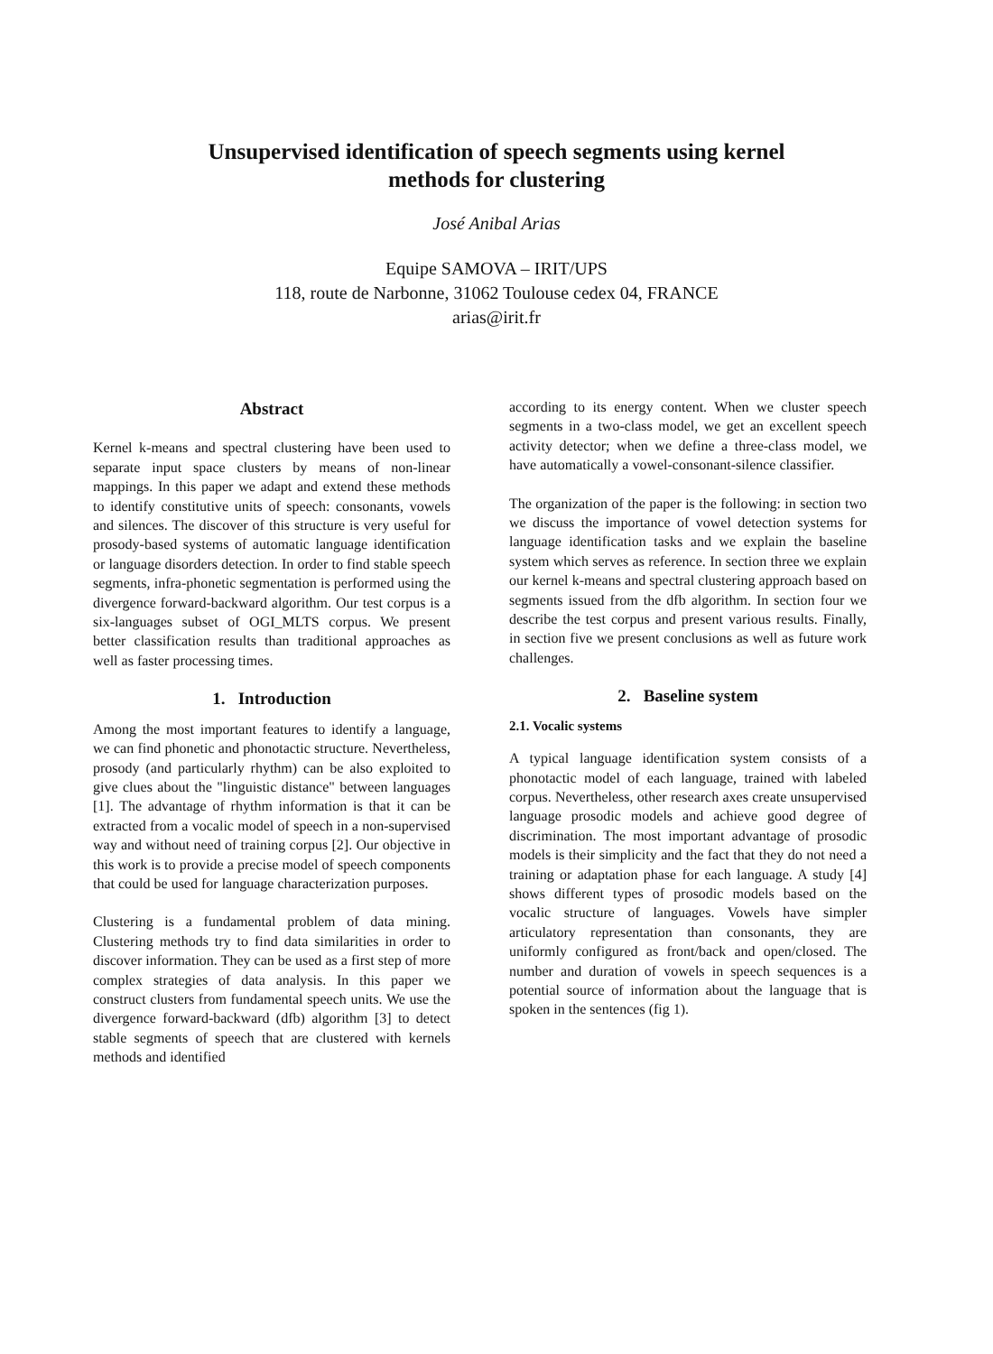Unsupervised identification of speech segments using kernel
methods for clustering
José Anibal Arias
Equipe SAMOVA – IRIT/UPS
118, route de Narbonne, 31062 Toulouse cedex 04, FRANCE
arias@irit.fr
Abstract
Kernel k-means and spectral clustering have been used to separate input space clusters by means of non-linear mappings. In this paper we adapt and extend these methods to identify constitutive units of speech: consonants, vowels and silences. The discover of this structure is very useful for prosody-based systems of automatic language identification or language disorders detection. In order to find stable speech segments, infra-phonetic segmentation is performed using the divergence forward-backward algorithm. Our test corpus is a six-languages subset of OGI_MLTS corpus. We present better classification results than traditional approaches as well as faster processing times.
1. Introduction
Among the most important features to identify a language, we can find phonetic and phonotactic structure. Nevertheless, prosody (and particularly rhythm) can be also exploited to give clues about the "linguistic distance" between languages [1]. The advantage of rhythm information is that it can be extracted from a vocalic model of speech in a non-supervised way and without need of training corpus [2]. Our objective in this work is to provide a precise model of speech components that could be used for language characterization purposes.
Clustering is a fundamental problem of data mining. Clustering methods try to find data similarities in order to discover information. They can be used as a first step of more complex strategies of data analysis. In this paper we construct clusters from fundamental speech units. We use the divergence forward-backward (dfb) algorithm [3] to detect stable segments of speech that are clustered with kernels methods and identified
according to its energy content. When we cluster speech segments in a two-class model, we get an excellent speech activity detector; when we define a three-class model, we have automatically a vowel-consonant-silence classifier.
The organization of the paper is the following: in section two we discuss the importance of vowel detection systems for language identification tasks and we explain the baseline system which serves as reference. In section three we explain our kernel k-means and spectral clustering approach based on segments issued from the dfb algorithm. In section four we describe the test corpus and present various results. Finally, in section five we present conclusions as well as future work challenges.
2. Baseline system
2.1. Vocalic systems
A typical language identification system consists of a phonotactic model of each language, trained with labeled corpus. Nevertheless, other research axes create unsupervised language prosodic models and achieve good degree of discrimination. The most important advantage of prosodic models is their simplicity and the fact that they do not need a training or adaptation phase for each language. A study [4] shows different types of prosodic models based on the vocalic structure of languages. Vowels have simpler articulatory representation than consonants, they are uniformly configured as front/back and open/closed. The number and duration of vowels in speech sequences is a potential source of information about the language that is spoken in the sentences (fig 1).